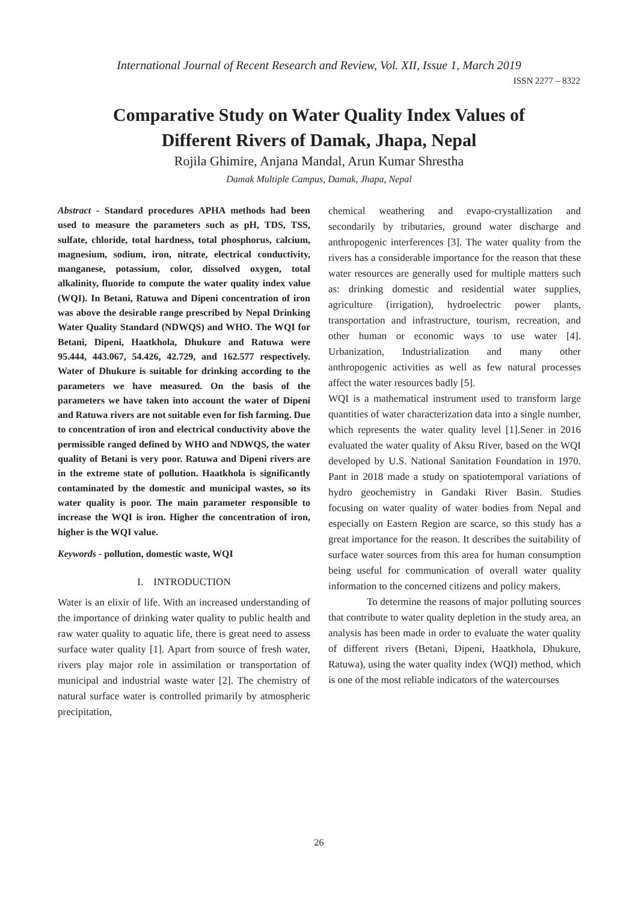International Journal of Recent Research and Review, Vol. XII, Issue 1, March 2019
ISSN 2277 – 8322
Comparative Study on Water Quality Index Values of
Different Rivers of Damak, Jhapa, Nepal
Rojila Ghimire, Anjana Mandal, Arun Kumar Shrestha
Damak Multiple Campus, Damak, Jhapa, Nepal
Abstract - Standard procedures APHA methods had been used to measure the parameters such as pH, TDS, TSS, sulfate, chloride, total hardness, total phosphorus, calcium, magnesium, sodium, iron, nitrate, electrical conductivity, manganese, potassium, color, dissolved oxygen, total alkalinity, fluoride to compute the water quality index value (WQI). In Betani, Ratuwa and Dipeni concentration of iron was above the desirable range prescribed by Nepal Drinking Water Quality Standard (NDWQS) and WHO. The WQI for Betani, Dipeni, Haatkhola, Dhukure and Ratuwa were 95.444, 443.067, 54.426, 42.729, and 162.577 respectively. Water of Dhukure is suitable for drinking according to the parameters we have measured. On the basis of the parameters we have taken into account the water of Dipeni and Ratuwa rivers are not suitable even for fish farming. Due to concentration of iron and electrical conductivity above the permissible ranged defined by WHO and NDWQS, the water quality of Betani is very poor. Ratuwa and Dipeni rivers are in the extreme state of pollution. Haatkhola is significantly contaminated by the domestic and municipal wastes, so its water quality is poor. The main parameter responsible to increase the WQI is iron. Higher the concentration of iron, higher is the WQI value.
Keywords - pollution, domestic waste, WQI
I. INTRODUCTION
Water is an elixir of life. With an increased understanding of the importance of drinking water quality to public health and raw water quality to aquatic life, there is great need to assess surface water quality [1]. Apart from source of fresh water, rivers play major role in assimilation or transportation of municipal and industrial waste water [2]. The chemistry of natural surface water is controlled primarily by atmospheric precipitation,
chemical weathering and evapo-crystallization and secondarily by tributaries, ground water discharge and anthropogenic interferences [3]. The water quality from the rivers has a considerable importance for the reason that these water resources are generally used for multiple matters such as: drinking domestic and residential water supplies, agriculture (irrigation), hydroelectric power plants, transportation and infrastructure, tourism, recreation, and other human or economic ways to use water [4]. Urbanization, Industrialization and many other anthropogenic activities as well as few natural processes affect the water resources badly [5].
WQI is a mathematical instrument used to transform large quantities of water characterization data into a single number, which represents the water quality level [1].Sener in 2016 evaluated the water quality of Aksu River, based on the WQI developed by U.S. National Sanitation Foundation in 1970. Pant in 2018 made a study on spatiotemporal variations of hydro geochemistry in Gandaki River Basin. Studies focusing on water quality of water bodies from Nepal and especially on Eastern Region are scarce, so this study has a great importance for the reason. It describes the suitability of surface water sources from this area for human consumption being useful for communication of overall water quality information to the concerned citizens and policy makers.
To determine the reasons of major polluting sources that contribute to water quality depletion in the study area, an analysis has been made in order to evaluate the water quality of different rivers (Betani, Dipeni, Haatkhola, Dhukure, Ratuwa), using the water quality index (WQI) method, which is one of the most reliable indicators of the watercourses
26